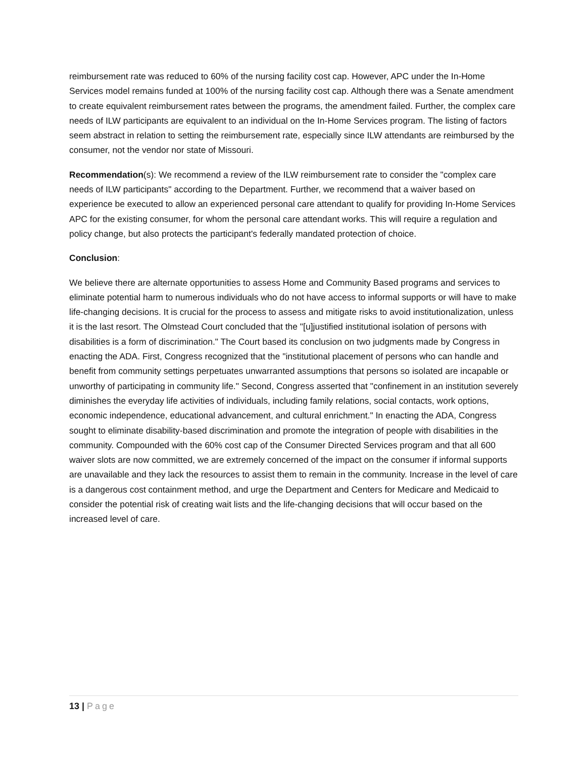reimbursement rate was reduced to 60% of the nursing facility cost cap. However, APC under the In-Home Services model remains funded at 100% of the nursing facility cost cap. Although there was a Senate amendment to create equivalent reimbursement rates between the programs, the amendment failed. Further, the complex care needs of ILW participants are equivalent to an individual on the In-Home Services program. The listing of factors seem abstract in relation to setting the reimbursement rate, especially since ILW attendants are reimbursed by the consumer, not the vendor nor state of Missouri.
Recommendation(s): We recommend a review of the ILW reimbursement rate to consider the "complex care needs of ILW participants" according to the Department. Further, we recommend that a waiver based on experience be executed to allow an experienced personal care attendant to qualify for providing In-Home Services APC for the existing consumer, for whom the personal care attendant works. This will require a regulation and policy change, but also protects the participant's federally mandated protection of choice.
Conclusion:
We believe there are alternate opportunities to assess Home and Community Based programs and services to eliminate potential harm to numerous individuals who do not have access to informal supports or will have to make life-changing decisions. It is crucial for the process to assess and mitigate risks to avoid institutionalization, unless it is the last resort. The Olmstead Court concluded that the "[u]justified institutional isolation of persons with disabilities is a form of discrimination." The Court based its conclusion on two judgments made by Congress in enacting the ADA. First, Congress recognized that the "institutional placement of persons who can handle and benefit from community settings perpetuates unwarranted assumptions that persons so isolated are incapable or unworthy of participating in community life." Second, Congress asserted that "confinement in an institution severely diminishes the everyday life activities of individuals, including family relations, social contacts, work options, economic independence, educational advancement, and cultural enrichment." In enacting the ADA, Congress sought to eliminate disability-based discrimination and promote the integration of people with disabilities in the community. Compounded with the 60% cost cap of the Consumer Directed Services program and that all 600 waiver slots are now committed, we are extremely concerned of the impact on the consumer if informal supports are unavailable and they lack the resources to assist them to remain in the community. Increase in the level of care is a dangerous cost containment method, and urge the Department and Centers for Medicare and Medicaid to consider the potential risk of creating wait lists and the life-changing decisions that will occur based on the increased level of care.
13 | Page